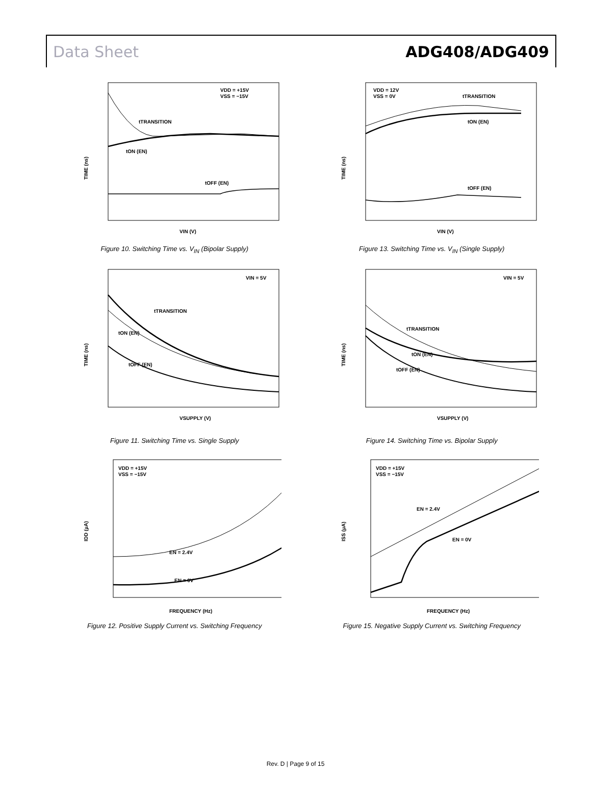Data Sheet ADG408/ADG409
VDD = +15V
VSS = −15V
tTRANSITION
tON (EN)
tOFF (EN)
TIME (ns)
VIN (V)
Figure 10. Switching Time vs. V<sub>IN</sub> (Bipolar Supply)
VDD = 12V
VSS = 0V
tTRANSITION
tON (EN)
tOFF (EN)
TIME (ns)
VIN (V)
Figure 13. Switching Time vs. V<sub>IN</sub> (Single Supply)
VIN = 5V
tTRANSITION
tON (EN)
tOFF (EN)
TIME (ns)
VSUPPLY (V)
Figure 11. Switching Time vs. Single Supply
VIN = 5V
tTRANSITION
tON (EN)
tOFF (EN)
TIME (ns)
VSUPPLY (V)
Figure 14. Switching Time vs. Bipolar Supply
VDD = +15V
VSS = −15V
EN = 2.4V
EN = 0V
IDD (µA)
FREQUENCY (Hz)
Figure 12. Positive Supply Current vs. Switching Frequency
VDD = +15V
VSS = −15V
EN = 2.4V
EN = 0V
ISS (µA)
FREQUENCY (Hz)
Figure 15. Negative Supply Current vs. Switching Frequency
Rev. D | Page 9 of 15